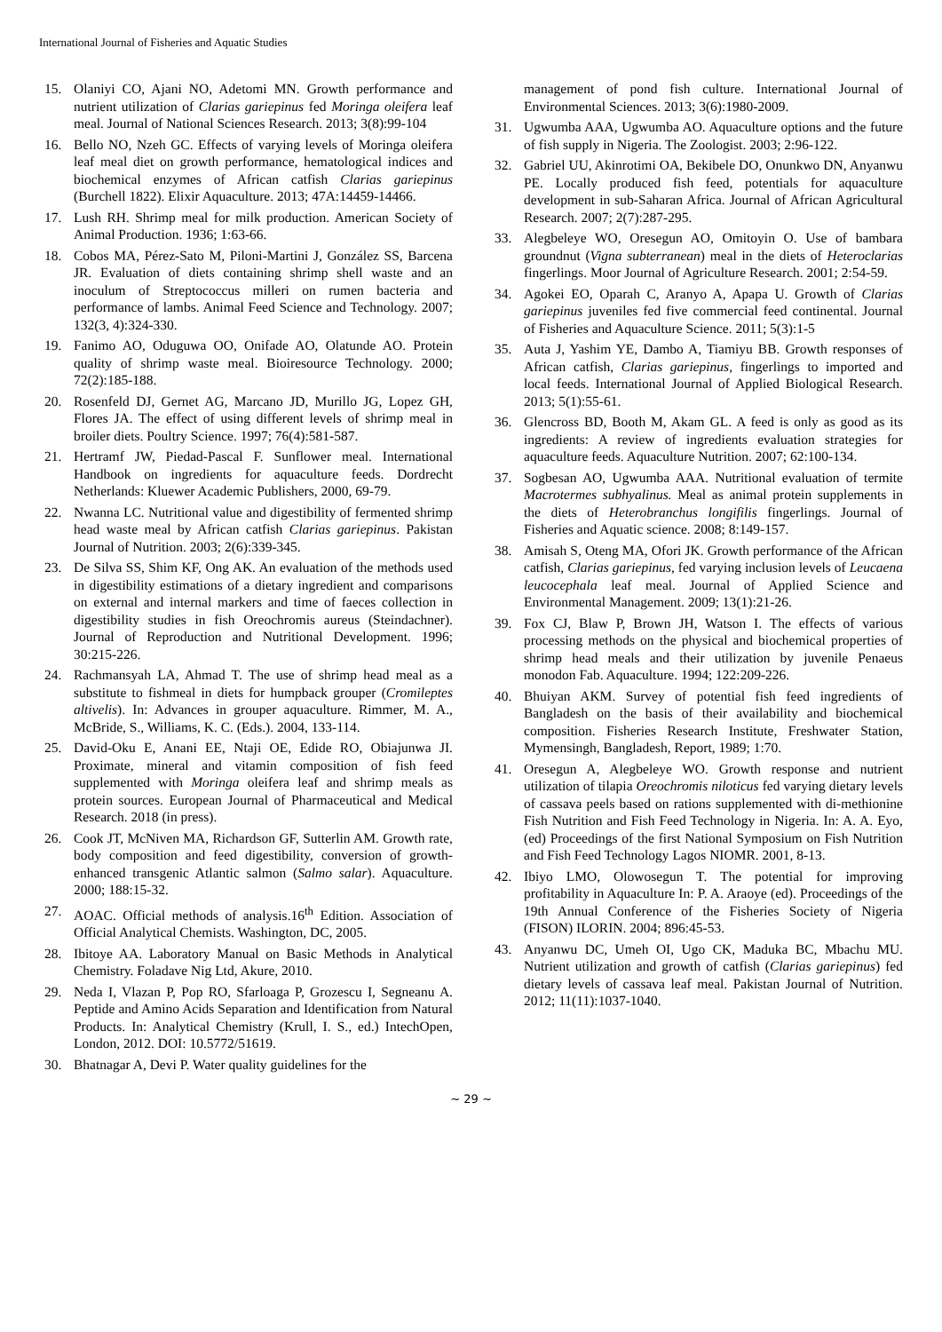International Journal of Fisheries and Aquatic Studies
15. Olaniyi CO, Ajani NO, Adetomi MN. Growth performance and nutrient utilization of Clarias gariepinus fed Moringa oleifera leaf meal. Journal of National Sciences Research. 2013; 3(8):99-104
16. Bello NO, Nzeh GC. Effects of varying levels of Moringa oleifera leaf meal diet on growth performance, hematological indices and biochemical enzymes of African catfish Clarias gariepinus (Burchell 1822). Elixir Aquaculture. 2013; 47A:14459-14466.
17. Lush RH. Shrimp meal for milk production. American Society of Animal Production. 1936; 1:63-66.
18. Cobos MA, Pérez-Sato M, Piloni-Martini J, González SS, Barcena JR. Evaluation of diets containing shrimp shell waste and an inoculum of Streptococcus milleri on rumen bacteria and performance of lambs. Animal Feed Science and Technology. 2007; 132(3, 4):324-330.
19. Fanimo AO, Oduguwa OO, Onifade AO, Olatunde AO. Protein quality of shrimp waste meal. Bioiresource Technology. 2000; 72(2):185-188.
20. Rosenfeld DJ, Gernet AG, Marcano JD, Murillo JG, Lopez GH, Flores JA. The effect of using different levels of shrimp meal in broiler diets. Poultry Science. 1997; 76(4):581-587.
21. Hertramf JW, Piedad-Pascal F. Sunflower meal. International Handbook on ingredients for aquaculture feeds. Dordrecht Netherlands: Kluewer Academic Publishers, 2000, 69-79.
22. Nwanna LC. Nutritional value and digestibility of fermented shrimp head waste meal by African catfish Clarias gariepinus. Pakistan Journal of Nutrition. 2003; 2(6):339-345.
23. De Silva SS, Shim KF, Ong AK. An evaluation of the methods used in digestibility estimations of a dietary ingredient and comparisons on external and internal markers and time of faeces collection in digestibility studies in fish Oreochromis aureus (Steindachner). Journal of Reproduction and Nutritional Development. 1996; 30:215-226.
24. Rachmansyah LA, Ahmad T. The use of shrimp head meal as a substitute to fishmeal in diets for humpback grouper (Cromileptes altivelis). In: Advances in grouper aquaculture. Rimmer, M. A., McBride, S., Williams, K. C. (Eds.). 2004, 133-114.
25. David-Oku E, Anani EE, Ntaji OE, Edide RO, Obiajunwa JI. Proximate, mineral and vitamin composition of fish feed supplemented with Moringa oleifera leaf and shrimp meals as protein sources. European Journal of Pharmaceutical and Medical Research. 2018 (in press).
26. Cook JT, McNiven MA, Richardson GF, Sutterlin AM. Growth rate, body composition and feed digestibility, conversion of growth-enhanced transgenic Atlantic salmon (Salmo salar). Aquaculture. 2000; 188:15-32.
27. AOAC. Official methods of analysis.16<sup>th</sup> Edition. Association of Official Analytical Chemists. Washington, DC, 2005.
28. Ibitoye AA. Laboratory Manual on Basic Methods in Analytical Chemistry. Foladave Nig Ltd, Akure, 2010.
29. Neda I, Vlazan P, Pop RO, Sfarloaga P, Grozescu I, Segneanu A. Peptide and Amino Acids Separation and Identification from Natural Products. In: Analytical Chemistry (Krull, I. S., ed.) IntechOpen, London, 2012. DOI: 10.5772/51619.
30. Bhatnagar A, Devi P. Water quality guidelines for the
management of pond fish culture. International Journal of Environmental Sciences. 2013; 3(6):1980-2009.
31. Ugwumba AAA, Ugwumba AO. Aquaculture options and the future of fish supply in Nigeria. The Zoologist. 2003; 2:96-122.
32. Gabriel UU, Akinrotimi OA, Bekibele DO, Onunkwo DN, Anyanwu PE. Locally produced fish feed, potentials for aquaculture development in sub-Saharan Africa. Journal of African Agricultural Research. 2007; 2(7):287-295.
33. Alegbeleye WO, Oresegun AO, Omitoyin O. Use of bambara groundnut (Vigna subterranean) meal in the diets of Heteroclarias fingerlings. Moor Journal of Agriculture Research. 2001; 2:54-59.
34. Agokei EO, Oparah C, Aranyo A, Apapa U. Growth of Clarias gariepinus juveniles fed five commercial feed continental. Journal of Fisheries and Aquaculture Science. 2011; 5(3):1-5
35. Auta J, Yashim YE, Dambo A, Tiamiyu BB. Growth responses of African catfish, Clarias gariepinus, fingerlings to imported and local feeds. International Journal of Applied Biological Research. 2013; 5(1):55-61.
36. Glencross BD, Booth M, Akam GL. A feed is only as good as its ingredients: A review of ingredients evaluation strategies for aquaculture feeds. Aquaculture Nutrition. 2007; 62:100-134.
37. Sogbesan AO, Ugwumba AAA. Nutritional evaluation of termite Macrotermes subhyalinus. Meal as animal protein supplements in the diets of Heterobranchus longifilis fingerlings. Journal of Fisheries and Aquatic science. 2008; 8:149-157.
38. Amisah S, Oteng MA, Ofori JK. Growth performance of the African catfish, Clarias gariepinus, fed varying inclusion levels of Leucaena leucocephala leaf meal. Journal of Applied Science and Environmental Management. 2009; 13(1):21-26.
39. Fox CJ, Blaw P, Brown JH, Watson I. The effects of various processing methods on the physical and biochemical properties of shrimp head meals and their utilization by juvenile Penaeus monodon Fab. Aquaculture. 1994; 122:209-226.
40. Bhuiyan AKM. Survey of potential fish feed ingredients of Bangladesh on the basis of their availability and biochemical composition. Fisheries Research Institute, Freshwater Station, Mymensingh, Bangladesh, Report, 1989; 1:70.
41. Oresegun A, Alegbeleye WO. Growth response and nutrient utilization of tilapia Oreochromis niloticus fed varying dietary levels of cassava peels based on rations supplemented with di-methionine Fish Nutrition and Fish Feed Technology in Nigeria. In: A. A. Eyo, (ed) Proceedings of the first National Symposium on Fish Nutrition and Fish Feed Technology Lagos NIOMR. 2001, 8-13.
42. Ibiyo LMO, Olowosegun T. The potential for improving profitability in Aquaculture In: P. A. Araoye (ed). Proceedings of the 19th Annual Conference of the Fisheries Society of Nigeria (FISON) ILORIN. 2004; 896:45-53.
43. Anyanwu DC, Umeh OI, Ugo CK, Maduka BC, Mbachu MU. Nutrient utilization and growth of catfish (Clarias gariepinus) fed dietary levels of cassava leaf meal. Pakistan Journal of Nutrition. 2012; 11(11):1037-1040.
~ 29 ~